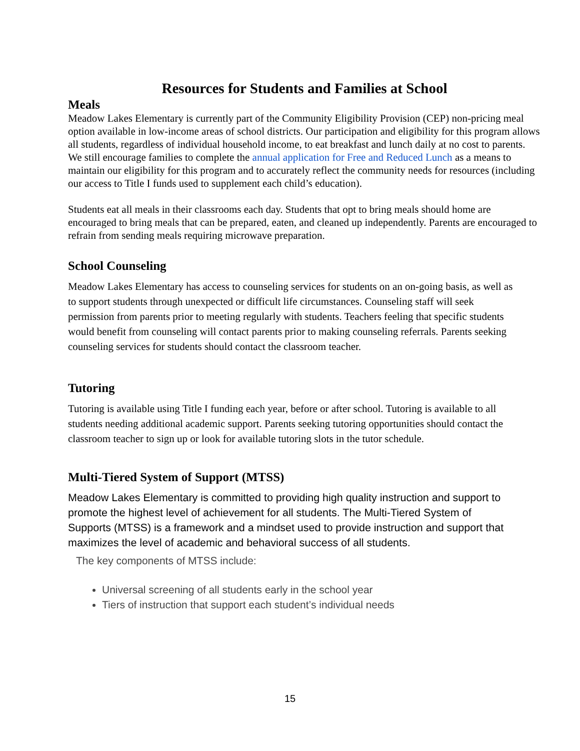Resources for Students and Families at School
Meals
Meadow Lakes Elementary is currently part of the Community Eligibility Provision (CEP) non-pricing meal option available in low-income areas of school districts. Our participation and eligibility for this program allows all students, regardless of individual household income, to eat breakfast and lunch daily at no cost to parents. We still encourage families to complete the annual application for Free and Reduced Lunch as a means to maintain our eligibility for this program and to accurately reflect the community needs for resources (including our access to Title I funds used to supplement each child’s education).
Students eat all meals in their classrooms each day. Students that opt to bring meals should home are encouraged to bring meals that can be prepared, eaten, and cleaned up independently. Parents are encouraged to refrain from sending meals requiring microwave preparation.
School Counseling
Meadow Lakes Elementary has access to counseling services for students on an on-going basis, as well as to support students through unexpected or difficult life circumstances. Counseling staff will seek permission from parents prior to meeting regularly with students. Teachers feeling that specific students would benefit from counseling will contact parents prior to making counseling referrals. Parents seeking counseling services for students should contact the classroom teacher.
Tutoring
Tutoring is available using Title I funding each year, before or after school. Tutoring is available to all students needing additional academic support. Parents seeking tutoring opportunities should contact the classroom teacher to sign up or look for available tutoring slots in the tutor schedule.
Multi-Tiered System of Support (MTSS)
Meadow Lakes Elementary is committed to providing high quality instruction and support to promote the highest level of achievement for all students. The Multi-Tiered System of Supports (MTSS) is a framework and a mindset used to provide instruction and support that maximizes the level of academic and behavioral success of all students.
The key components of MTSS include:
Universal screening of all students early in the school year
Tiers of instruction that support each student’s individual needs
15